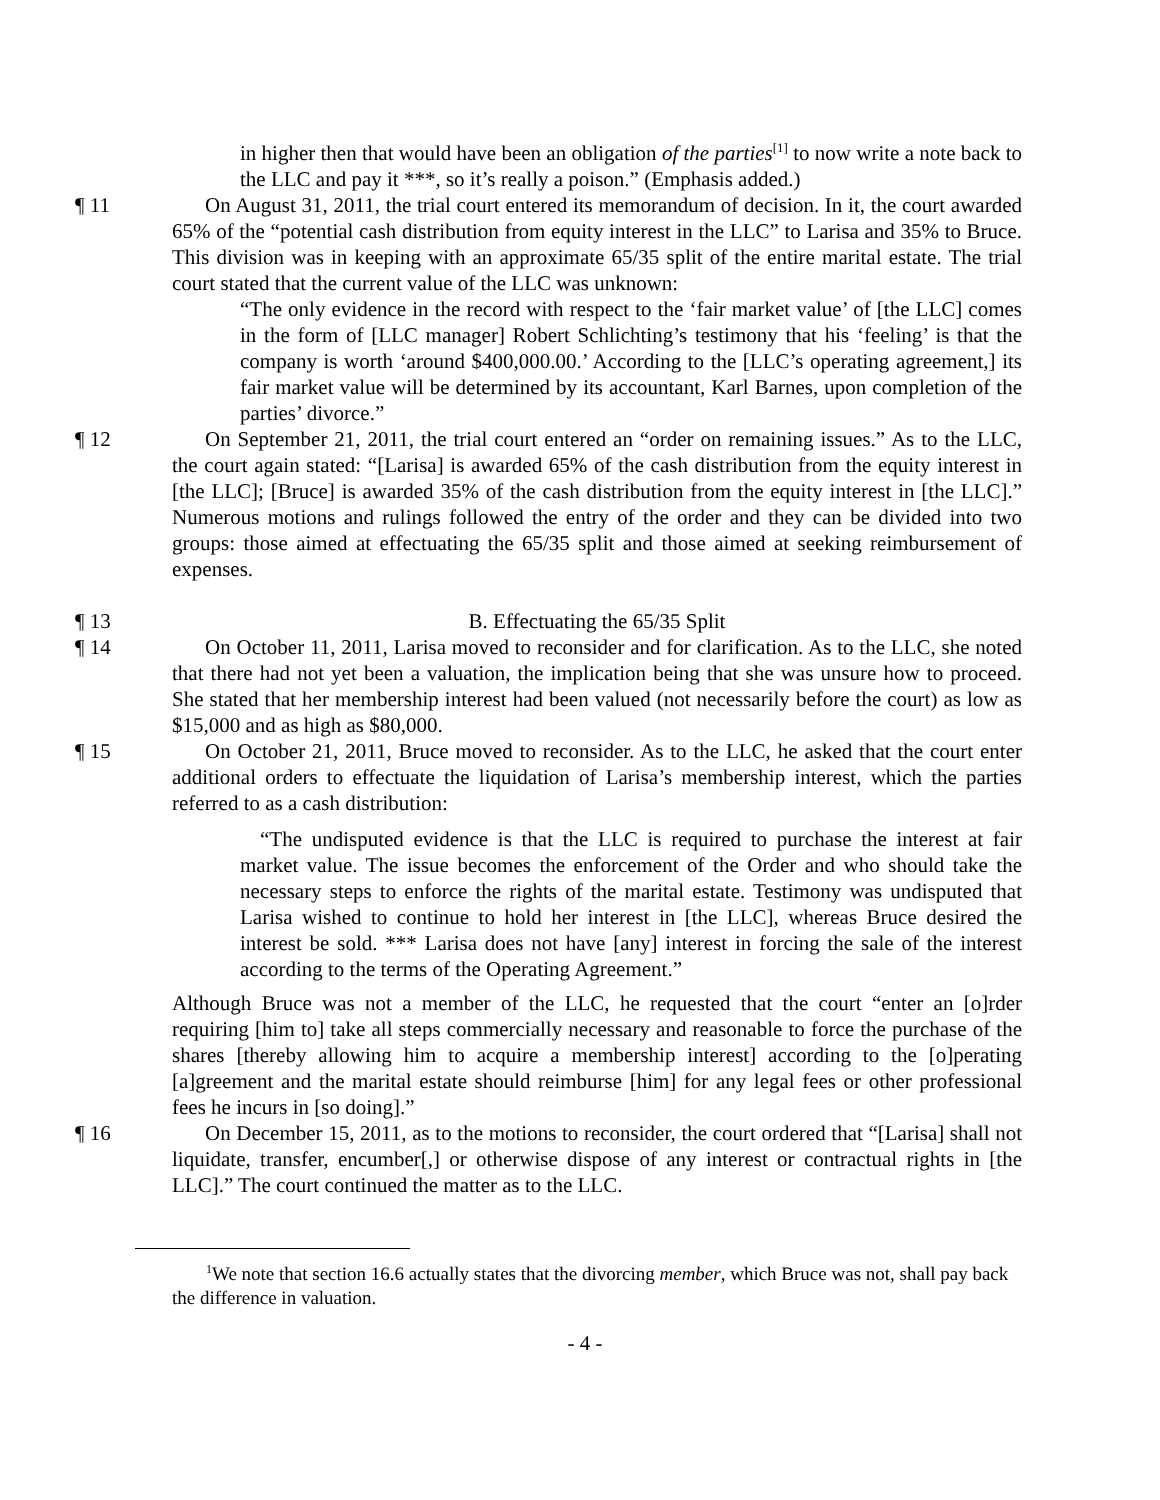in higher then that would have been an obligation of the parties<sup>[1]</sup> to now write a note back to the LLC and pay it ***, so it’s really a poison.” (Emphasis added.)
¶ 11 On August 31, 2011, the trial court entered its memorandum of decision. In it, the court awarded 65% of the “potential cash distribution from equity interest in the LLC” to Larisa and 35% to Bruce. This division was in keeping with an approximate 65/35 split of the entire marital estate. The trial court stated that the current value of the LLC was unknown:
“The only evidence in the record with respect to the ‘fair market value’ of [the LLC] comes in the form of [LLC manager] Robert Schlichting’s testimony that his ‘feeling’ is that the company is worth ‘around $400,000.00.’ According to the [LLC’s operating agreement,] its fair market value will be determined by its accountant, Karl Barnes, upon completion of the parties’ divorce.”
¶ 12 On September 21, 2011, the trial court entered an “order on remaining issues.” As to the LLC, the court again stated: “[Larisa] is awarded 65% of the cash distribution from the equity interest in [the LLC]; [Bruce] is awarded 35% of the cash distribution from the equity interest in [the LLC].” Numerous motions and rulings followed the entry of the order and they can be divided into two groups: those aimed at effectuating the 65/35 split and those aimed at seeking reimbursement of expenses.
¶ 13 B. Effectuating the 65/35 Split
¶ 14 On October 11, 2011, Larisa moved to reconsider and for clarification. As to the LLC, she noted that there had not yet been a valuation, the implication being that she was unsure how to proceed. She stated that her membership interest had been valued (not necessarily before the court) as low as $15,000 and as high as $80,000.
¶ 15 On October 21, 2011, Bruce moved to reconsider. As to the LLC, he asked that the court enter additional orders to effectuate the liquidation of Larisa’s membership interest, which the parties referred to as a cash distribution:
“The undisputed evidence is that the LLC is required to purchase the interest at fair market value. The issue becomes the enforcement of the Order and who should take the necessary steps to enforce the rights of the marital estate. Testimony was undisputed that Larisa wished to continue to hold her interest in [the LLC], whereas Bruce desired the interest be sold. *** Larisa does not have [any] interest in forcing the sale of the interest according to the terms of the Operating Agreement.”
Although Bruce was not a member of the LLC, he requested that the court “enter an [o]rder requiring [him to] take all steps commercially necessary and reasonable to force the purchase of the shares [thereby allowing him to acquire a membership interest] according to the [o]perating [a]greement and the marital estate should reimburse [him] for any legal fees or other professional fees he incurs in [so doing].”
¶ 16 On December 15, 2011, as to the motions to reconsider, the court ordered that “[Larisa] shall not liquidate, transfer, encumber[,] or otherwise dispose of any interest or contractual rights in [the LLC].” The court continued the matter as to the LLC.
<sup>1</sup> We note that section 16.6 actually states that the divorcing member, which Bruce was not, shall pay back the difference in valuation.
- 4 -